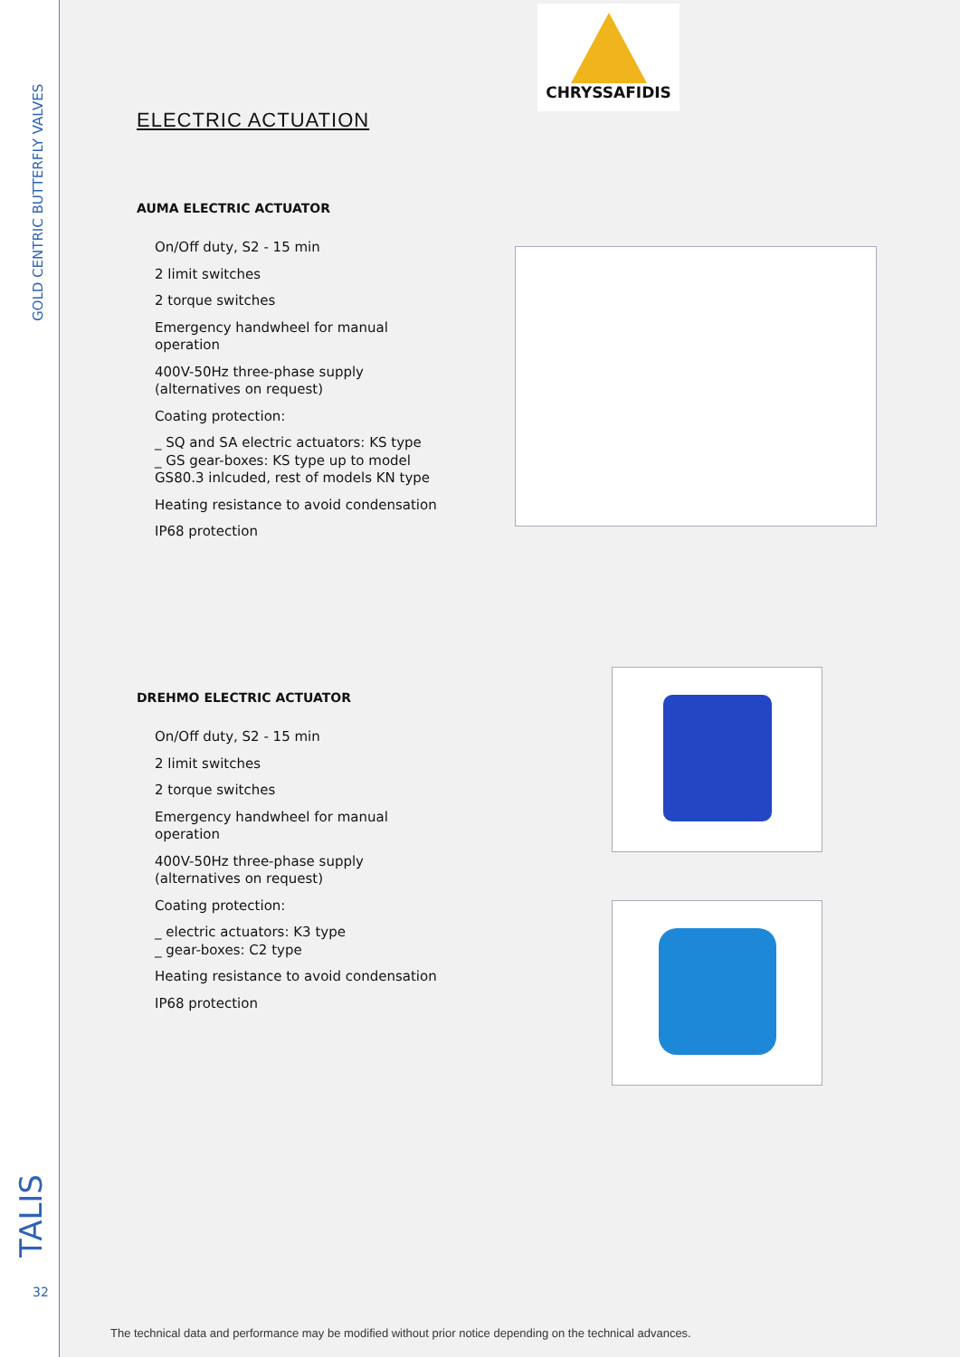GOLD CENTRIC BUTTERFLY VALVES
TALIS 32
CHRYSSAFIDIS
ELECTRIC ACTUATION
AUMA ELECTRIC ACTUATOR
On/Off duty, S2 - 15 min
2 limit switches
2 torque switches
Emergency handwheel for manual operation
400V-50Hz three-phase supply (alternatives on request)
Coating protection:
_ SQ and SA electric actuators: KS type
_ GS gear-boxes: KS type up to model GS80.3 inlcuded, rest of models KN type
Heating resistance to avoid condensation
IP68 protection
DREHMO ELECTRIC ACTUATOR
On/Off duty, S2 - 15 min
2 limit switches
2 torque switches
Emergency handwheel for manual operation
400V-50Hz three-phase supply (alternatives on request)
Coating protection:
_ electric actuators: K3 type
_ gear-boxes: C2 type
Heating resistance to avoid condensation
IP68 protection
The technical data and performance may be modified without prior notice depending on the technical advances.